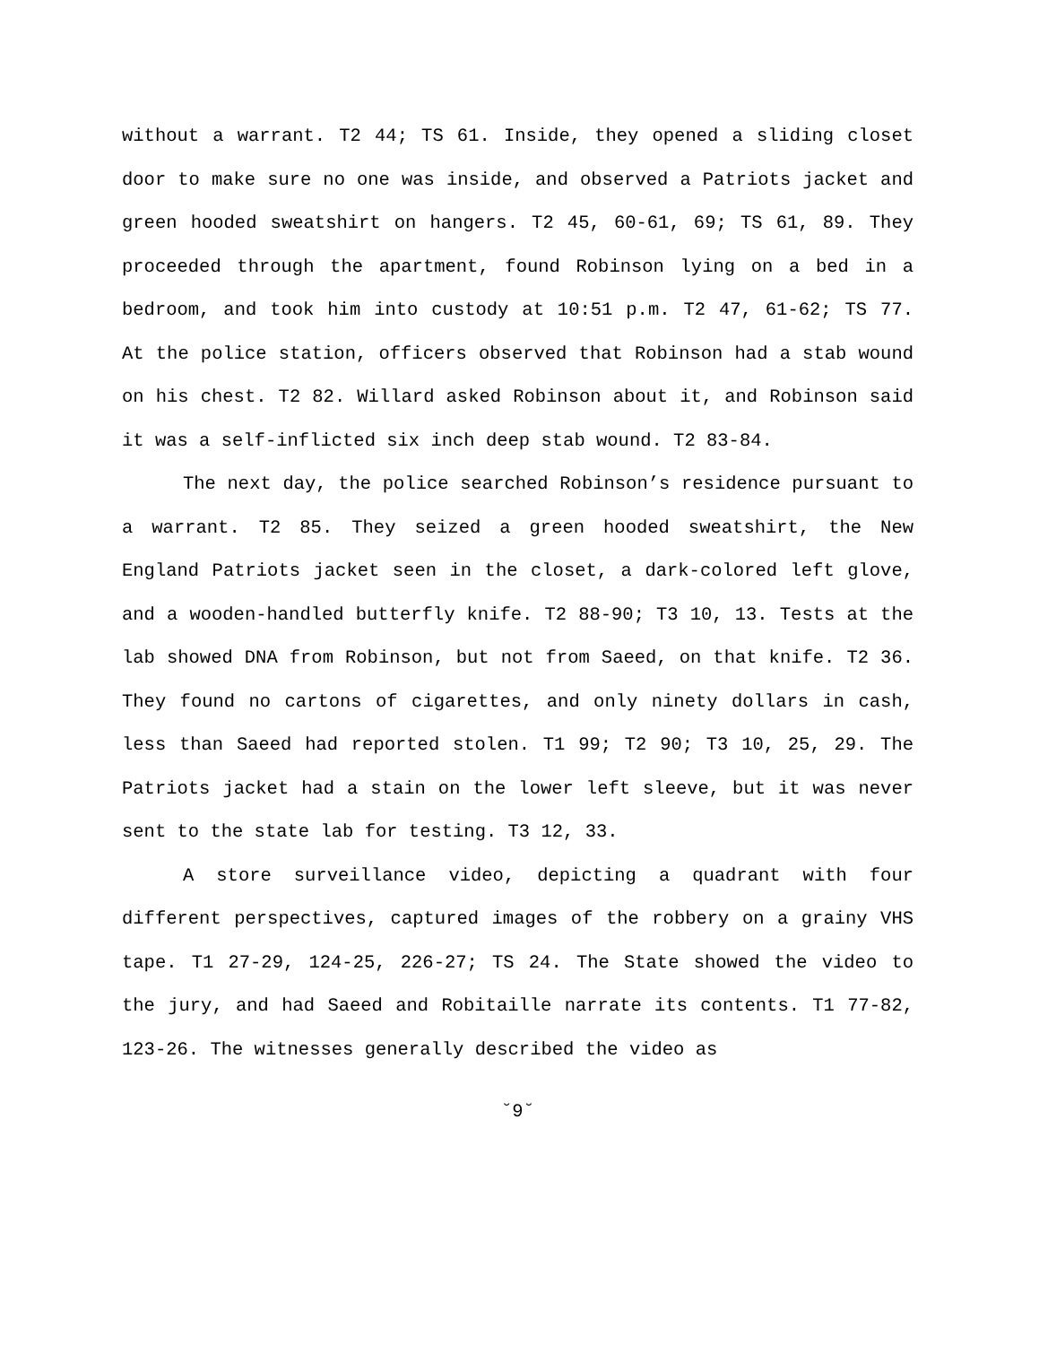without a warrant. T2 44; TS 61. Inside, they opened a sliding closet door to make sure no one was inside, and observed a Patriots jacket and green hooded sweatshirt on hangers. T2 45, 60-61, 69; TS 61, 89. They proceeded through the apartment, found Robinson lying on a bed in a bedroom, and took him into custody at 10:51 p.m. T2 47, 61-62; TS 77. At the police station, officers observed that Robinson had a stab wound on his chest. T2 82. Willard asked Robinson about it, and Robinson said it was a self-inflicted six inch deep stab wound. T2 83-84.
The next day, the police searched Robinson’s residence pursuant to a warrant. T2 85. They seized a green hooded sweatshirt, the New England Patriots jacket seen in the closet, a dark-colored left glove, and a wooden-handled butterfly knife. T2 88-90; T3 10, 13. Tests at the lab showed DNA from Robinson, but not from Saeed, on that knife. T2 36. They found no cartons of cigarettes, and only ninety dollars in cash, less than Saeed had reported stolen. T1 99; T2 90; T3 10, 25, 29. The Patriots jacket had a stain on the lower left sleeve, but it was never sent to the state lab for testing. T3 12, 33.
A store surveillance video, depicting a quadrant with four different perspectives, captured images of the robbery on a grainy VHS tape. T1 27-29, 124-25, 226-27; TS 24. The State showed the video to the jury, and had Saeed and Robitaille narrate its contents. T1 77-82, 123-26. The witnesses generally described the video as
˘9˘